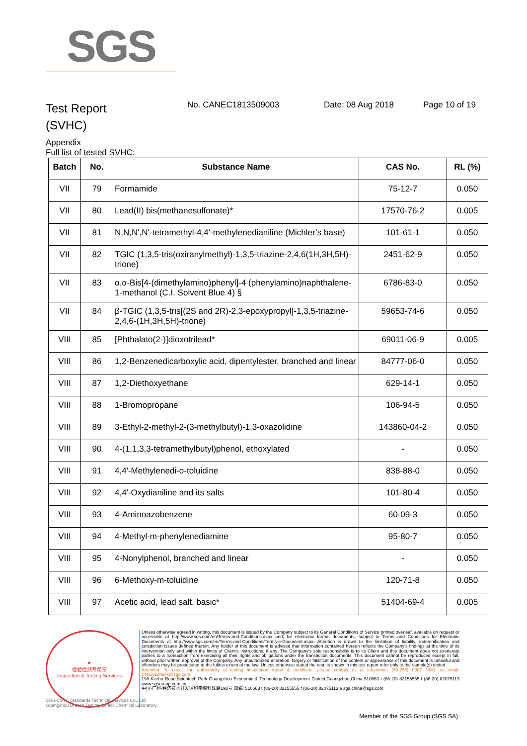SGS
Test Report
(SVHC)
No. CANEC1813509003 Date: 08 Aug 2018 Page 10 of 19
Appendix
Full list of tested SVHC:
| Batch | No. | Substance Name | CAS No. | RL (%) |
| --- | --- | --- | --- | --- |
| VII | 79 | Formamide | 75-12-7 | 0.050 |
| VII | 80 | Lead(II) bis(methanesulfonate)* | 17570-76-2 | 0.005 |
| VII | 81 | N,N,N',N'-tetramethyl-4,4'-methylenedianiline (Michler’s base) | 101-61-1 | 0.050 |
| VII | 82 | TGIC (1,3,5-tris(oxiranylmethyl)-1,3,5-triazine-2,4,6(1H,3H,5H)-trione) | 2451-62-9 | 0.050 |
| VII | 83 | α,α-Bis[4-(dimethylamino)phenyl]-4 (phenylamino)naphthalene-1-methanol (C.I. Solvent Blue 4) § | 6786-83-0 | 0.050 |
| VII | 84 | β-TGIC (1,3,5-tris[(2S and 2R)-2,3-epoxypropyl]-1,3,5-triazine-2,4,6-(1H,3H,5H)-trione) | 59653-74-6 | 0.050 |
| VIII | 85 | [Phthalato(2-)]dioxotrilead* | 69011-06-9 | 0.005 |
| VIII | 86 | 1,2-Benzenedicarboxylic acid, dipentylester, branched and linear | 84777-06-0 | 0.050 |
| VIII | 87 | 1,2-Diethoxyethane | 629-14-1 | 0.050 |
| VIII | 88 | 1-Bromopropane | 106-94-5 | 0.050 |
| VIII | 89 | 3-Ethyl-2-methyl-2-(3-methylbutyl)-1,3-oxazolidine | 143860-04-2 | 0.050 |
| VIII | 90 | 4-(1,1,3,3-tetramethylbutyl)phenol, ethoxylated | - | 0.050 |
| VIII | 91 | 4,4'-Methylenedi-o-toluidine | 838-88-0 | 0.050 |
| VIII | 92 | 4,4'-Oxydianiline and its salts | 101-80-4 | 0.050 |
| VIII | 93 | 4-Aminoazobenzene | 60-09-3 | 0.050 |
| VIII | 94 | 4-Methyl-m-phenylenediamine | 95-80-7 | 0.050 |
| VIII | 95 | 4-Nonylphenol, branched and linear | - | 0.050 |
| VIII | 96 | 6-Methoxy-m-toluidine | 120-71-8 | 0.050 |
| VIII | 97 | Acetic acid, lead salt, basic* | 51404-69-4 | 0.005 |
★
检验检测专用章
Inspection & Testing Services
Unless otherwise agreed in writing, this document is issued by the Company subject to its General Conditions of Service printed overleaf, available on request or accessible at http://www.sgs.com/en/Terms-and-Conditions.aspx and, for electronic format documents, subject to Terms and Conditions for Electronic Documents at http://www.sgs.com/en/Terms-and-Conditions/Terms-e-Document.aspx. Attention is drawn to the limitation of liability, indemnification and jurisdiction issues defined therein. Any holder of this document is advised that information contained hereon reflects the Company's findings at the time of its intervention only and within the limits of Client's instructions, if any. The Company's sole responsibility is to its Client and this document does not exonerate parties to a transaction from exercising all their rights and obligations under the transaction documents. This document cannot be reproduced except in full, without prior written approval of the Company. Any unauthorized alteration, forgery or falsification of the content or appearance of this document is unlawful and offenders may be prosecuted to the fullest extent of the law. Unless otherwise stated the results shown in this test report refer only to the sample(s) tested .
Attention: To check the authenticity of testing /inspection report & certificate, please contact us at telephone: (86-755) 8307 1443, or email: CN.Doccheck@sgs.com
198 Kezhu Road,Scientech Park Guangzhou Economic & Technology Development District,Guangzhou,China 510663 t (86-20) 82155555 f (86-20) 82075113 www.sgsgroup.com.cn
中国·广州·经济技术开发区科学城科珠路198号 邮编: 510663 t (86-20) 82155555 f (86-20) 82075113 e sgs.china@sgs.com
SGS-CSTC Standards Technical Services Co., Ltd.
Guangzhou Branch Testing Center Chemical Laboratory.
Member of the SGS Group (SGS SA)